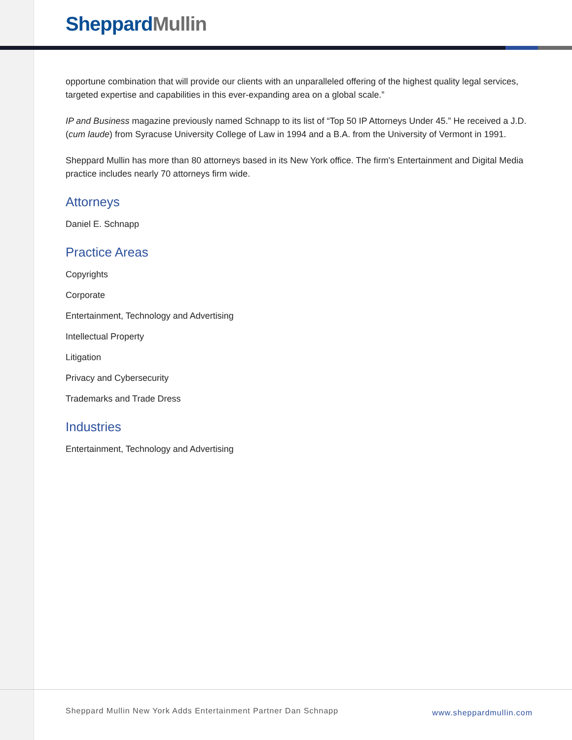Sheppard Mullin
opportune combination that will provide our clients with an unparalleled offering of the highest quality legal services, targeted expertise and capabilities in this ever-expanding area on a global scale.”
IP and Business magazine previously named Schnapp to its list of “Top 50 IP Attorneys Under 45.” He received a J.D. (cum laude) from Syracuse University College of Law in 1994 and a B.A. from the University of Vermont in 1991.
Sheppard Mullin has more than 80 attorneys based in its New York office. The firm's Entertainment and Digital Media practice includes nearly 70 attorneys firm wide.
Attorneys
Daniel E. Schnapp
Practice Areas
Copyrights
Corporate
Entertainment, Technology and Advertising
Intellectual Property
Litigation
Privacy and Cybersecurity
Trademarks and Trade Dress
Industries
Entertainment, Technology and Advertising
Sheppard Mullin New York Adds Entertainment Partner Dan Schnapp www.sheppardmullin.com